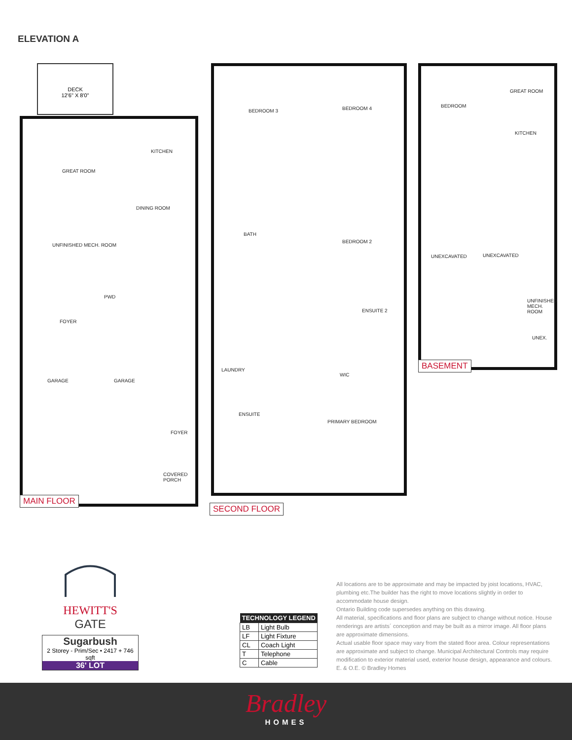ELEVATION A
GREAT ROOM
KITCHEN
DINING ROOM
UNFINISHED MECH. ROOM
PWD
FOYER
GARAGE GARAGE
FOYER
COVERED PORCH
DECK
12'6" X 8'0"
MAIN FLOOR
BEDROOM 3 BEDROOM 4
BATH
BEDROOM 2
ENSUITE 2
LAUNDRY
WIC
ENSUITE
PRIMARY BEDROOM
SECOND FLOOR
BEDROOM
GREAT ROOM
KITCHEN
UNEXCAVATED UNEXCAVATED
UNFINISHED MECH. ROOM
UNEX.
BASEMENT
HEWITT'S
GATE
Sugarbush
2 Storey - Prim/Sec • 2417 + 746 sqft
36' LOT
| TECHNOLOGY LEGEND | |
| --- | --- |
| LB | Light Bulb |
| LF | Light Fixture |
| CL | Coach Light |
| T | Telephone |
| C | Cable |
All locations are to be approximate and may be impacted by joist locations, HVAC, plumbing etc.The builder has the right to move locations slightly in order to accommodate house design.
Ontario Building code supersedes anything on this drawing.
All material, specifications and floor plans are subject to change without notice. House renderings are artists´ conception and may be built as a mirror image. All floor plans are approximate dimensions.
Actual usable floor space may vary from the stated floor area. Colour representations are approximate and subject to change. Municipal Architectural Controls may require modification to exterior material used, exterior house design, appearance and colours. E. & O.E. © Bradley Homes
Bradley
HOMES